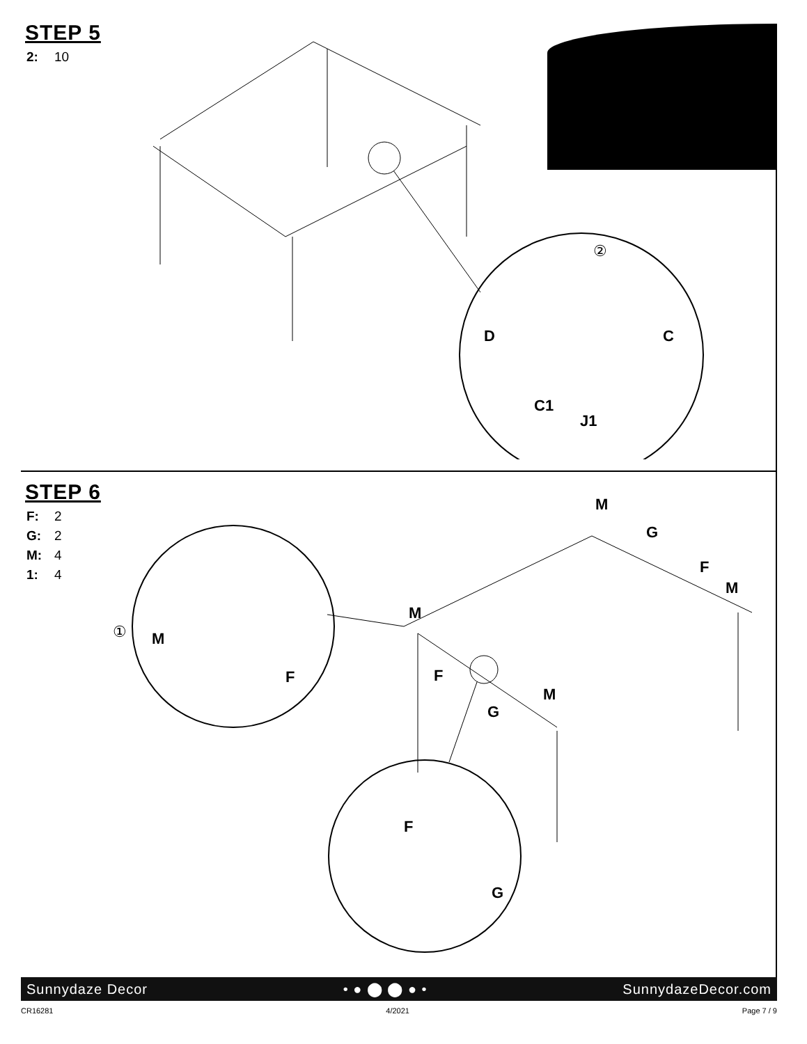STEP 5
2: 10
D C
C1
J1
②
STEP 6
F: 2
G: 2
M: 4
1: 4
M
G
F
M
M
F
M
G
① M
F
F
G
Sunnydaze Decor • ● ⬤ ⬤ ● • SunnydazeDecor.com
CR16281 4/2021 Page 7 / 9